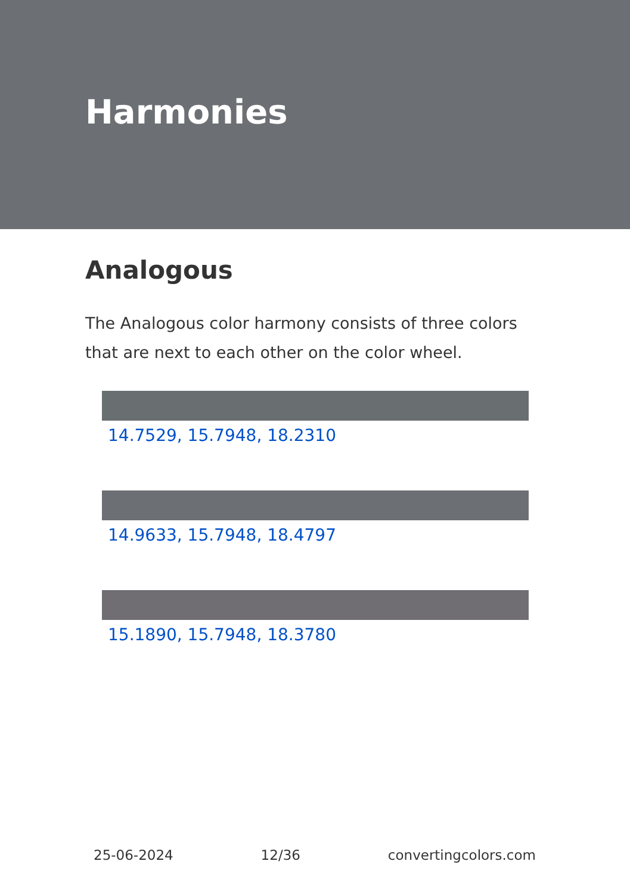Harmonies
Analogous
The Analogous color harmony consists of three colors that are next to each other on the color wheel.
14.7529, 15.7948, 18.2310
14.9633, 15.7948, 18.4797
15.1890, 15.7948, 18.3780
25-06-2024 12/36 convertingcolors.com